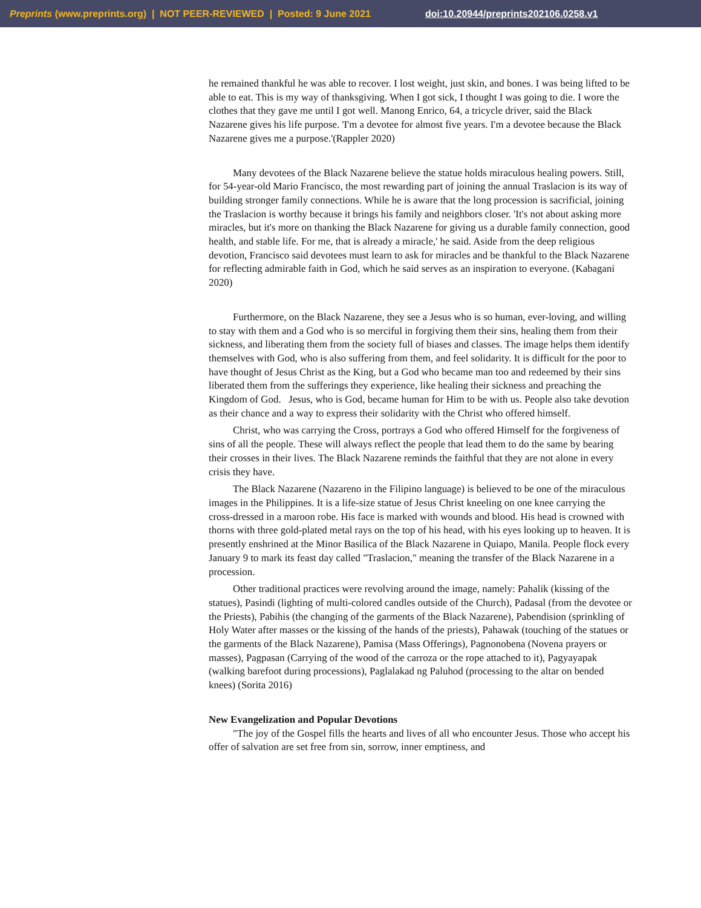Preprints (www.preprints.org) | NOT PEER-REVIEWED | Posted: 9 June 2021 doi:10.20944/preprints202106.0258.v1
he remained thankful he was able to recover. I lost weight, just skin, and bones. I was being lifted to be able to eat. This is my way of thanksgiving. When I got sick, I thought I was going to die. I wore the clothes that they gave me until I got well. Manong Enrico, 64, a tricycle driver, said the Black Nazarene gives his life purpose. 'I'm a devotee for almost five years. I'm a devotee because the Black Nazarene gives me a purpose.'(Rappler 2020)
Many devotees of the Black Nazarene believe the statue holds miraculous healing powers. Still, for 54-year-old Mario Francisco, the most rewarding part of joining the annual Traslacion is its way of building stronger family connections. While he is aware that the long procession is sacrificial, joining the Traslacion is worthy because it brings his family and neighbors closer. 'It's not about asking more miracles, but it's more on thanking the Black Nazarene for giving us a durable family connection, good health, and stable life. For me, that is already a miracle,' he said. Aside from the deep religious devotion, Francisco said devotees must learn to ask for miracles and be thankful to the Black Nazarene for reflecting admirable faith in God, which he said serves as an inspiration to everyone. (Kabagani 2020)
Furthermore, on the Black Nazarene, they see a Jesus who is so human, ever-loving, and willing to stay with them and a God who is so merciful in forgiving them their sins, healing them from their sickness, and liberating them from the society full of biases and classes. The image helps them identify themselves with God, who is also suffering from them, and feel solidarity. It is difficult for the poor to have thought of Jesus Christ as the King, but a God who became man too and redeemed by their sins liberated them from the sufferings they experience, like healing their sickness and preaching the Kingdom of God. Jesus, who is God, became human for Him to be with us. People also take devotion as their chance and a way to express their solidarity with the Christ who offered himself.
Christ, who was carrying the Cross, portrays a God who offered Himself for the forgiveness of sins of all the people. These will always reflect the people that lead them to do the same by bearing their crosses in their lives. The Black Nazarene reminds the faithful that they are not alone in every crisis they have.
The Black Nazarene (Nazareno in the Filipino language) is believed to be one of the miraculous images in the Philippines. It is a life-size statue of Jesus Christ kneeling on one knee carrying the cross-dressed in a maroon robe. His face is marked with wounds and blood. His head is crowned with thorns with three gold-plated metal rays on the top of his head, with his eyes looking up to heaven. It is presently enshrined at the Minor Basilica of the Black Nazarene in Quiapo, Manila. People flock every January 9 to mark its feast day called "Traslacion," meaning the transfer of the Black Nazarene in a procession.
Other traditional practices were revolving around the image, namely: Pahalik (kissing of the statues), Pasindi (lighting of multi-colored candles outside of the Church), Padasal (from the devotee or the Priests), Pabihis (the changing of the garments of the Black Nazarene), Pabendision (sprinkling of Holy Water after masses or the kissing of the hands of the priests), Pahawak (touching of the statues or the garments of the Black Nazarene), Pamisa (Mass Offerings), Pagnonobena (Novena prayers or masses), Pagpasan (Carrying of the wood of the carroza or the rope attached to it), Pagyayapak (walking barefoot during processions), Paglalakad ng Paluhod (processing to the altar on bended knees) (Sorita 2016)
New Evangelization and Popular Devotions
"The joy of the Gospel fills the hearts and lives of all who encounter Jesus. Those who accept his offer of salvation are set free from sin, sorrow, inner emptiness, and